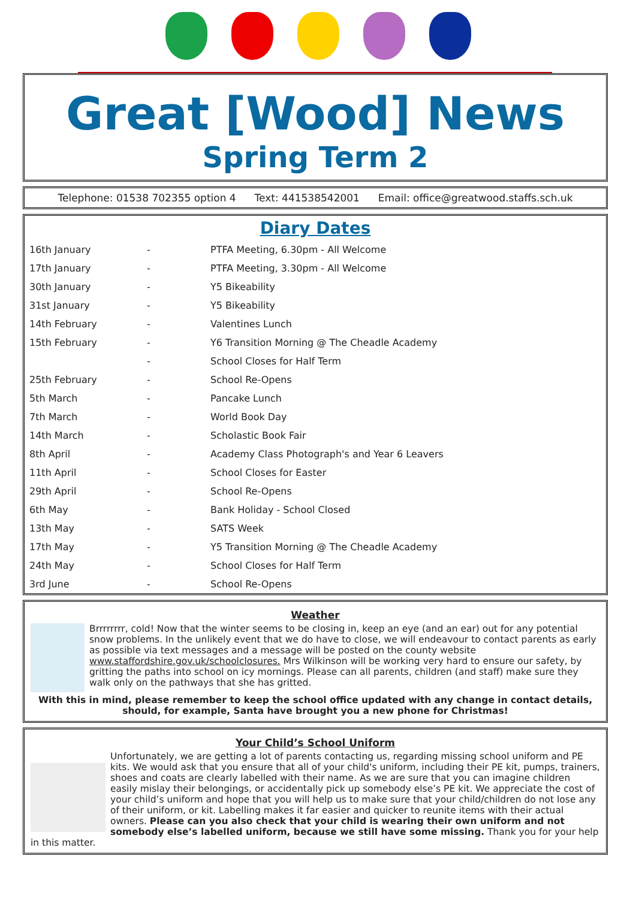Great [Wood] News
Spring Term 2
Telephone: 01538 702355 option 4 Text: 441538542001 Email: office@greatwood.staffs.sch.uk
Diary Dates
| 16th January | - | PTFA Meeting, 6.30pm - All Welcome |
| 17th January | - | PTFA Meeting, 3.30pm - All Welcome |
| 30th January | - | Y5 Bikeability |
| 31st January | - | Y5 Bikeability |
| 14th February | - | Valentines Lunch |
| 15th February | - | Y6 Transition Morning @ The Cheadle Academy |
| | - | School Closes for Half Term |
| 25th February | - | School Re-Opens |
| 5th March | - | Pancake Lunch |
| 7th March | - | World Book Day |
| 14th March | - | Scholastic Book Fair |
| 8th April | - | Academy Class Photograph's and Year 6 Leavers |
| 11th April | - | School Closes for Easter |
| 29th April | - | School Re-Opens |
| 6th May | - | Bank Holiday - School Closed |
| 13th May | - | SATS Week |
| 17th May | - | Y5 Transition Morning @ The Cheadle Academy |
| 24th May | - | School Closes for Half Term |
| 3rd June | - | School Re-Opens |
Weather
Brrrrrrrr, cold! Now that the winter seems to be closing in, keep an eye (and an ear) out for any potential snow problems. In the unlikely event that we do have to close, we will endeavour to contact parents as early as possible via text messages and a message will be posted on the county website www.staffordshire.gov.uk/schoolclosures. Mrs Wilkinson will be working very hard to ensure our safety, by gritting the paths into school on icy mornings. Please can all parents, children (and staff) make sure they walk only on the pathways that she has gritted.
With this in mind, please remember to keep the school office updated with any change in contact details, should, for example, Santa have brought you a new phone for Christmas!
Your Child’s School Uniform
Unfortunately, we are getting a lot of parents contacting us, regarding missing school uniform and PE kits. We would ask that you ensure that all of your child's uniform, including their PE kit, pumps, trainers, shoes and coats are clearly labelled with their name. As we are sure that you can imagine children easily mislay their belongings, or accidentally pick up somebody else’s PE kit. We appreciate the cost of your child’s uniform and hope that you will help us to make sure that your child/children do not lose any of their uniform, or kit. Labelling makes it far easier and quicker to reunite items with their actual owners. Please can you also check that your child is wearing their own uniform and not somebody else’s labelled uniform, because we still have some missing. Thank you for your help in this matter.